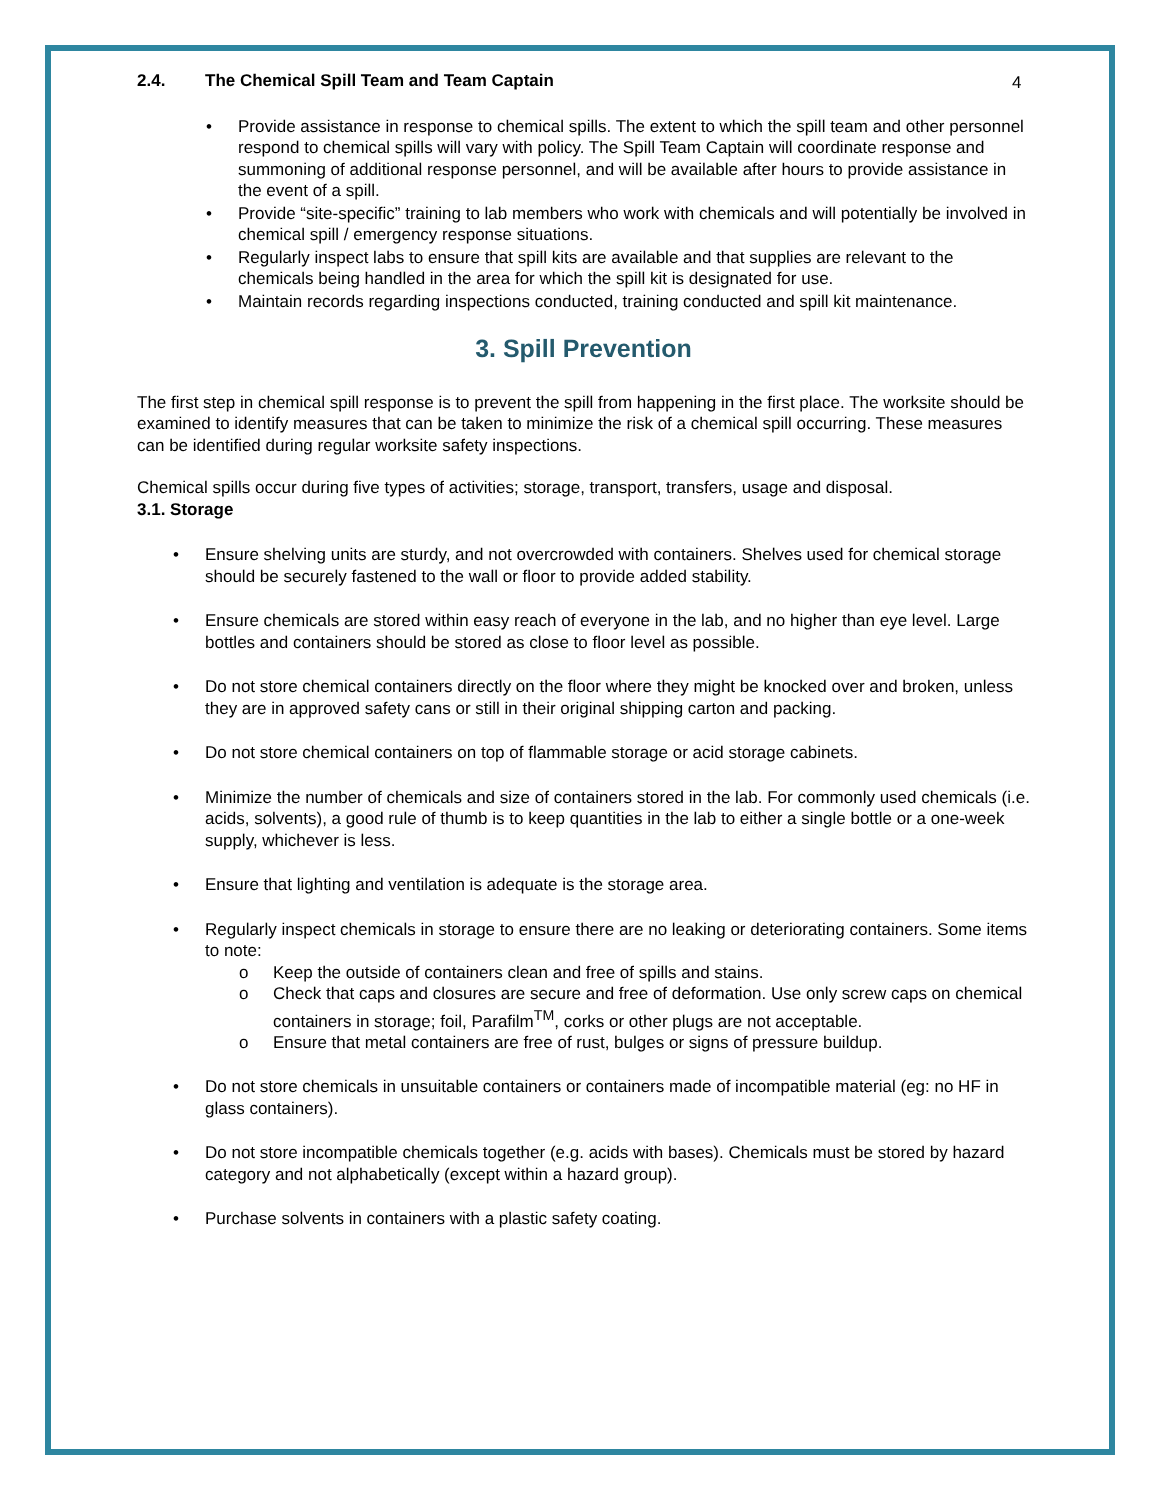4
2.4. The Chemical Spill Team and Team Captain
Provide assistance in response to chemical spills. The extent to which the spill team and other personnel respond to chemical spills will vary with policy. The Spill Team Captain will coordinate response and summoning of additional response personnel, and will be available after hours to provide assistance in the event of a spill.
Provide “site-specific” training to lab members who work with chemicals and will potentially be involved in chemical spill / emergency response situations.
Regularly inspect labs to ensure that spill kits are available and that supplies are relevant to the chemicals being handled in the area for which the spill kit is designated for use.
Maintain records regarding inspections conducted, training conducted and spill kit maintenance.
3. Spill Prevention
The first step in chemical spill response is to prevent the spill from happening in the first place. The worksite should be examined to identify measures that can be taken to minimize the risk of a chemical spill occurring. These measures can be identified during regular worksite safety inspections.
Chemical spills occur during five types of activities; storage, transport, transfers, usage and disposal.
3.1. Storage
Ensure shelving units are sturdy, and not overcrowded with containers. Shelves used for chemical storage should be securely fastened to the wall or floor to provide added stability.
Ensure chemicals are stored within easy reach of everyone in the lab, and no higher than eye level. Large bottles and containers should be stored as close to floor level as possible.
Do not store chemical containers directly on the floor where they might be knocked over and broken, unless they are in approved safety cans or still in their original shipping carton and packing.
Do not store chemical containers on top of flammable storage or acid storage cabinets.
Minimize the number of chemicals and size of containers stored in the lab. For commonly used chemicals (i.e. acids, solvents), a good rule of thumb is to keep quantities in the lab to either a single bottle or a one-week supply, whichever is less.
Ensure that lighting and ventilation is adequate is the storage area.
Regularly inspect chemicals in storage to ensure there are no leaking or deteriorating containers. Some items to note:
Keep the outside of containers clean and free of spills and stains.
Check that caps and closures are secure and free of deformation. Use only screw caps on chemical containers in storage; foil, Parafilm<sup>TM</sup>, corks or other plugs are not acceptable.
Ensure that metal containers are free of rust, bulges or signs of pressure buildup.
Do not store chemicals in unsuitable containers or containers made of incompatible material (eg: no HF in glass containers).
Do not store incompatible chemicals together (e.g. acids with bases). Chemicals must be stored by hazard category and not alphabetically (except within a hazard group).
Purchase solvents in containers with a plastic safety coating.